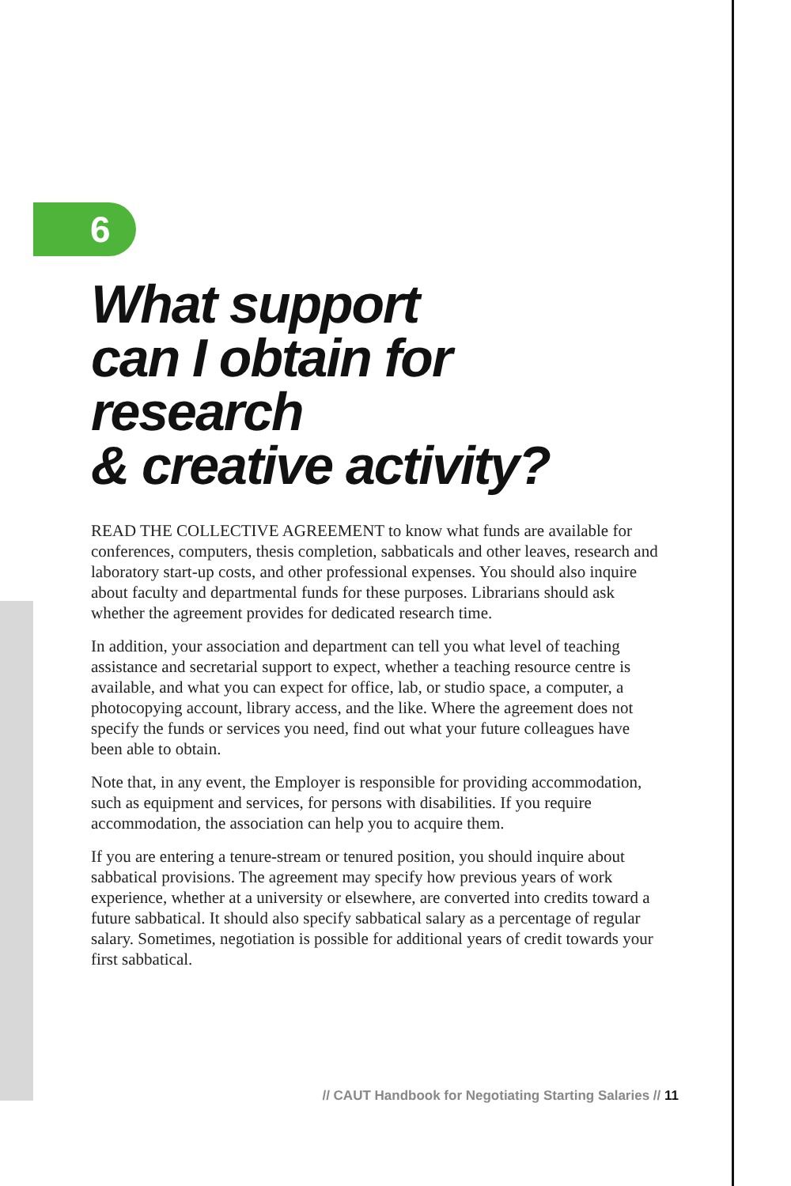6
What support
can I obtain for research
& creative activity?
READ THE COLLECTIVE AGREEMENT to know what funds are available for conferences, computers, thesis completion, sabbaticals and other leaves, research and laboratory start-up costs, and other professional expenses. You should also inquire about faculty and departmental funds for these purposes. Librarians should ask whether the agreement provides for dedicated research time.
In addition, your association and department can tell you what level of teaching assistance and secretarial support to expect, whether a teaching resource centre is available, and what you can expect for office, lab, or studio space, a computer, a photocopying account, library access, and the like. Where the agreement does not specify the funds or services you need, find out what your future colleagues have been able to obtain.
Note that, in any event, the Employer is responsible for providing accommodation, such as equipment and services, for persons with disabilities. If you require accommodation, the association can help you to acquire them.
If you are entering a tenure-stream or tenured position, you should inquire about sabbatical provisions. The agreement may specify how previous years of work experience, whether at a university or elsewhere, are converted into credits toward a future sabbatical. It should also specify sabbatical salary as a percentage of regular salary. Sometimes, negotiation is possible for additional years of credit towards your first sabbatical.
// CAUT Handbook for Negotiating Starting Salaries // 11